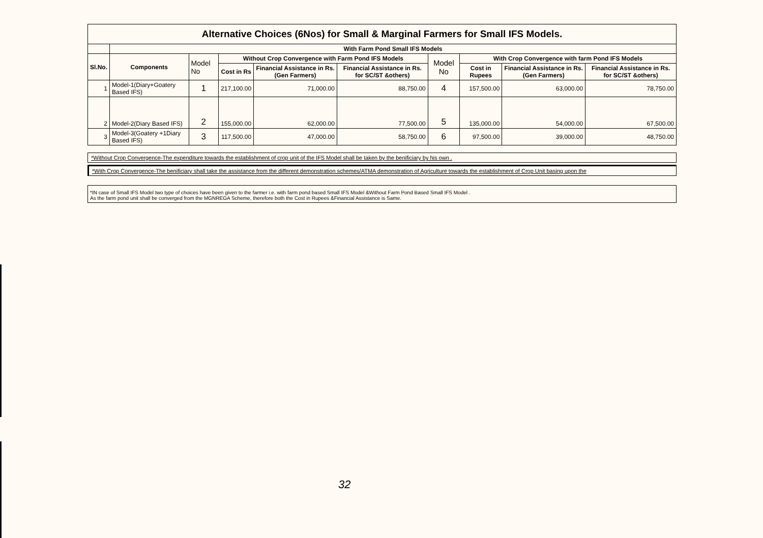| Alternative Choices (6Nos) for Small & Marginal Farmers for Small IFS Models. | | | | | | | | | |
| | With Farm Pond Small IFS Models | | | | | | | | |
| Sl.No. | Components | Model No | Without Crop Convergence with Farm Pond IFS Models | | | Model No | With Crop Convergence with farm Pond IFS Models | | |
| | | | Cost in Rs | Financial Assistance in Rs.(Gen Farmers) | Financial Assistance in Rs. for SC/ST &others) | | Cost in Rupees | Financial Assistance in Rs.(Gen Farmers) | Financial Assistance in Rs. for SC/ST &others) |
| 1 | Model-1(Diary+Goatery Based IFS) | 1 | 217,100.00 | 71,000.00 | 88,750.00 | 4 | 157,500.00 | 63,000.00 | 78,750.00 |
| 2 | Model-2(Diary Based IFS) | 2 | 155,000.00 | 62,000.00 | 77,500.00 | 5 | 135,000.00 | 54,000.00 | 67,500.00 |
| 3 | Model-3(Goatery +1Diary Based IFS) | 3 | 117,500.00 | 47,000.00 | 58,750.00 | 6 | 97,500.00 | 39,000.00 | 48,750.00 |
*Without Crop Convergence-The expenditure towards the establishment of crop unit of the IFS Model shall be taken by the benificiary by his own .
*With Crop Convergence-The benificiary shall take the assistance from the different demonstration schemes/ATMA demonstration of Agriculture towards the establishment of Crop Unit basing upon the
*IN case of Small IFS Model two type of choices have been given to the farmer i.e. with farm pond based Small IFS Model &Without Farm Pond Based Small IFS Model .
As the farm pond unit shall be converged from the MGNREGA Scheme, therefore both the Cost in Rupees &Financial Assistance is Same.
32